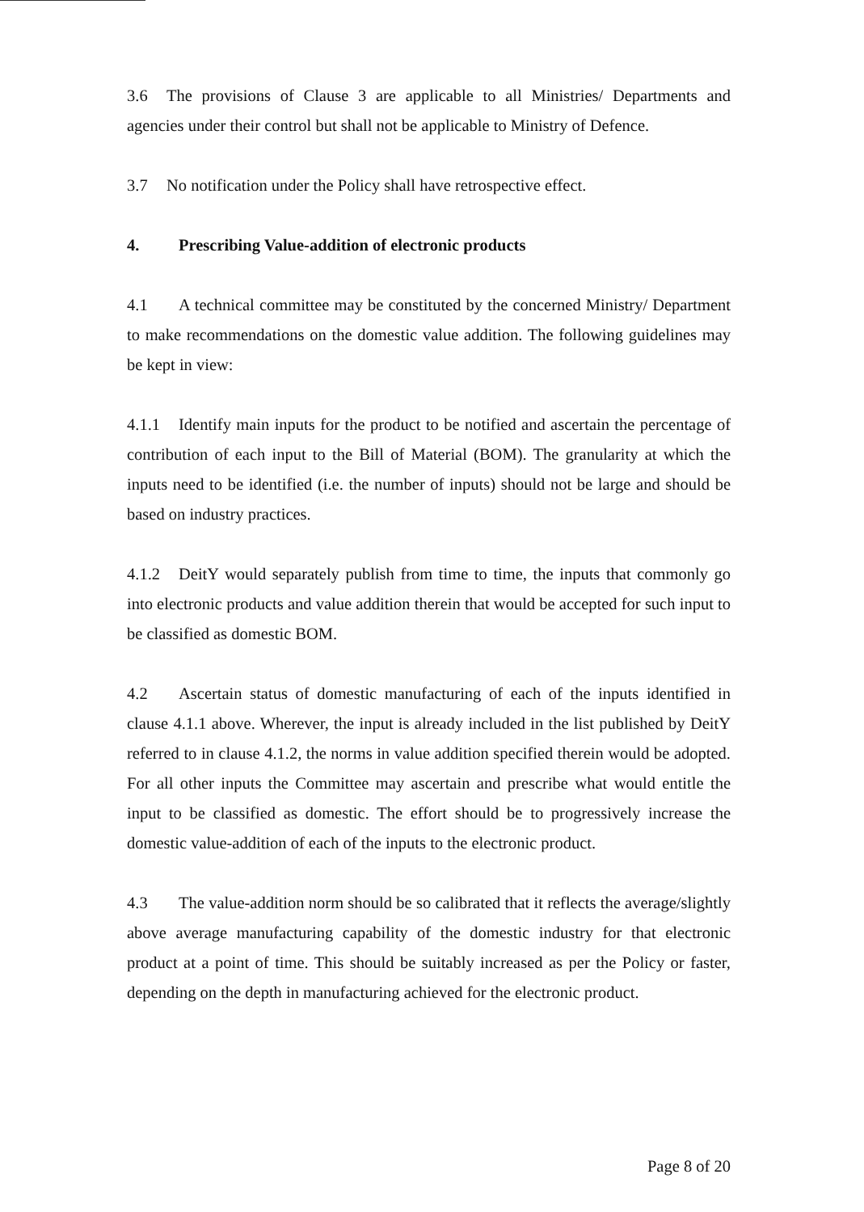3.6 The provisions of Clause 3 are applicable to all Ministries/ Departments and agencies under their control but shall not be applicable to Ministry of Defence.
3.7 No notification under the Policy shall have retrospective effect.
4. Prescribing Value-addition of electronic products
4.1 A technical committee may be constituted by the concerned Ministry/ Department to make recommendations on the domestic value addition. The following guidelines may be kept in view:
4.1.1 Identify main inputs for the product to be notified and ascertain the percentage of contribution of each input to the Bill of Material (BOM). The granularity at which the inputs need to be identified (i.e. the number of inputs) should not be large and should be based on industry practices.
4.1.2 DeitY would separately publish from time to time, the inputs that commonly go into electronic products and value addition therein that would be accepted for such input to be classified as domestic BOM.
4.2 Ascertain status of domestic manufacturing of each of the inputs identified in clause 4.1.1 above. Wherever, the input is already included in the list published by DeitY referred to in clause 4.1.2, the norms in value addition specified therein would be adopted. For all other inputs the Committee may ascertain and prescribe what would entitle the input to be classified as domestic. The effort should be to progressively increase the domestic value-addition of each of the inputs to the electronic product.
4.3 The value-addition norm should be so calibrated that it reflects the average/slightly above average manufacturing capability of the domestic industry for that electronic product at a point of time. This should be suitably increased as per the Policy or faster, depending on the depth in manufacturing achieved for the electronic product.
Page 8 of 20